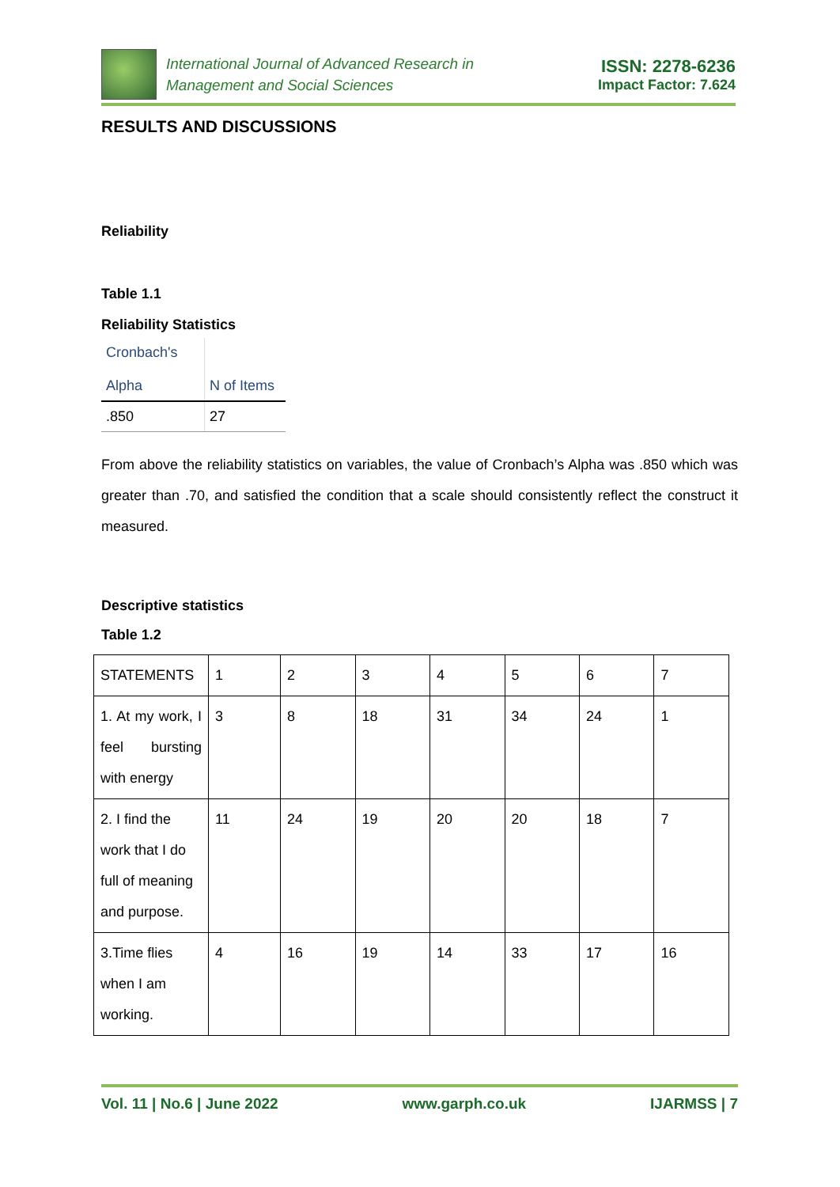International Journal of Advanced Research in
Management and Social Sciences
ISSN: 2278-6236
Impact Factor: 7.624
RESULTS AND DISCUSSIONS
Reliability
Table 1.1
Reliability Statistics
| Cronbach's Alpha | N of Items |
| .850 | 27 |
From above the reliability statistics on variables, the value of Cronbach’s Alpha was .850 which was greater than .70, and satisfied the condition that a scale should consistently reflect the construct it measured.
Descriptive statistics
Table 1.2
| STATEMENTS | 1 | 2 | 3 | 4 | 5 | 6 | 7 |
| 1. At my work, I feel bursting with energy | 3 | 8 | 18 | 31 | 34 | 24 | 1 |
| 2. I find the work that I do full of meaning and purpose. | 11 | 24 | 19 | 20 | 20 | 18 | 7 |
| 3.Time flies when I am working. | 4 | 16 | 19 | 14 | 33 | 17 | 16 |
Vol. 11 | No.6 | June 2022 www.garph.co.uk IJARMSS | 7